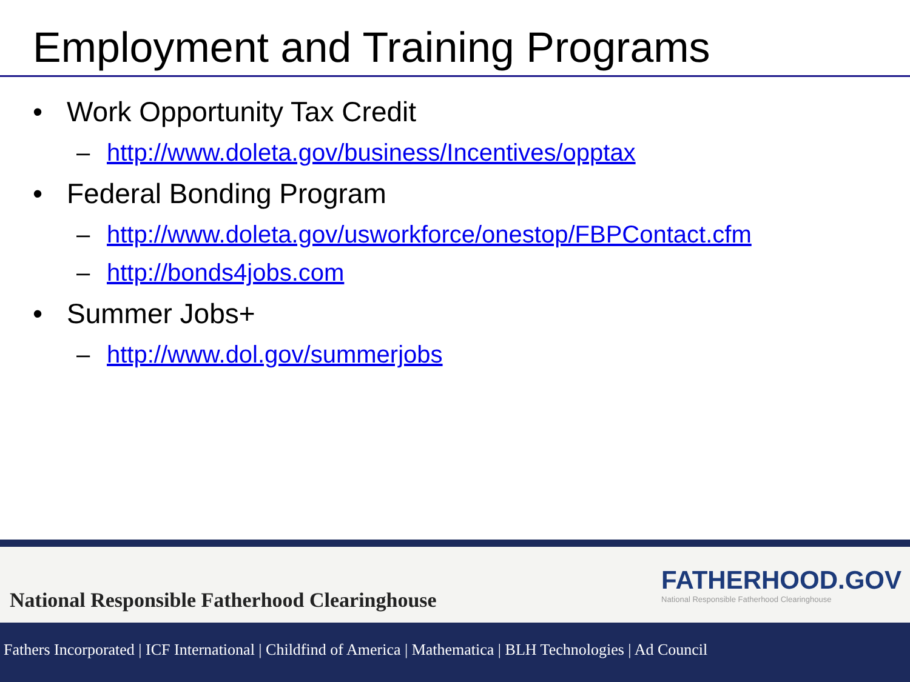Employment and Training Programs
• Work Opportunity Tax Credit
– http://www.doleta.gov/business/Incentives/opptax
• Federal Bonding Program
– http://www.doleta.gov/usworkforce/onestop/FBPContact.cfm
– http://bonds4jobs.com
• Summer Jobs+
– http://www.dol.gov/summerjobs
National Responsible Fatherhood Clearinghouse
FATHERHOOD.GOV
National Responsible Fatherhood Clearinghouse
Fathers Incorporated | ICF International | Childfind of America | Mathematica | BLH Technologies | Ad Council